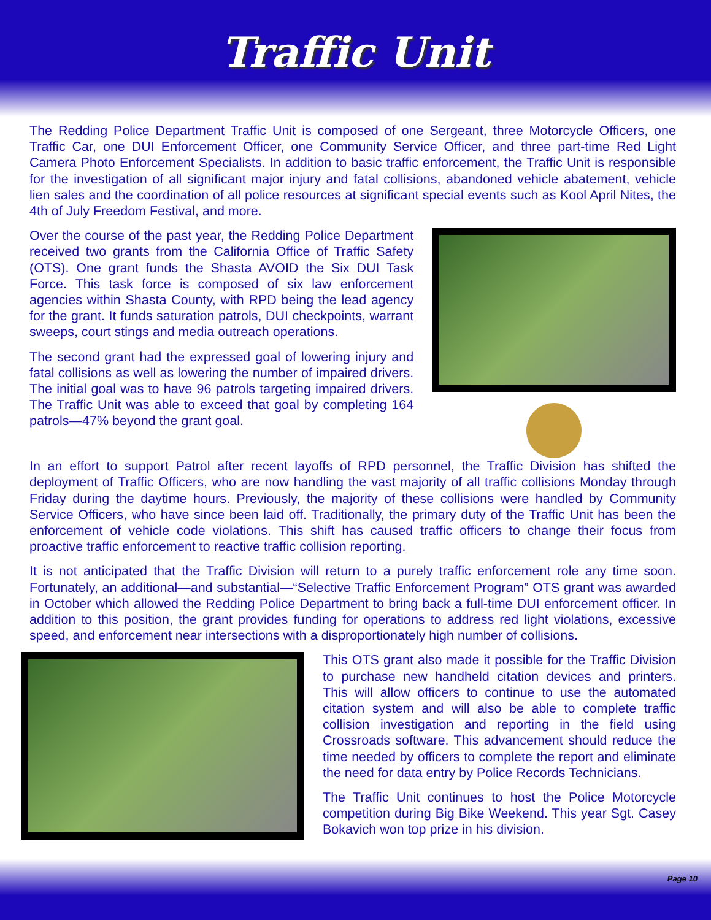Traffic Unit
The Redding Police Department Traffic Unit is composed of one Sergeant, three Motorcycle Officers, one Traffic Car, one DUI Enforcement Officer, one Community Service Officer, and three part-time Red Light Camera Photo Enforcement Specialists. In addition to basic traffic enforcement, the Traffic Unit is responsible for the investigation of all significant major injury and fatal collisions, abandoned vehicle abatement, vehicle lien sales and the coordination of all police resources at significant special events such as Kool April Nites, the 4th of July Freedom Festival, and more.
Over the course of the past year, the Redding Police Department received two grants from the California Office of Traffic Safety (OTS). One grant funds the Shasta AVOID the Six DUI Task Force. This task force is composed of six law enforcement agencies within Shasta County, with RPD being the lead agency for the grant. It funds saturation patrols, DUI checkpoints, warrant sweeps, court stings and media outreach operations.
The second grant had the expressed goal of lowering injury and fatal collisions as well as lowering the number of impaired drivers. The initial goal was to have 96 patrols targeting impaired drivers. The Traffic Unit was able to exceed that goal by completing 164 patrols—47% beyond the grant goal.
In an effort to support Patrol after recent layoffs of RPD personnel, the Traffic Division has shifted the deployment of Traffic Officers, who are now handling the vast majority of all traffic collisions Monday through Friday during the daytime hours. Previously, the majority of these collisions were handled by Community Service Officers, who have since been laid off. Traditionally, the primary duty of the Traffic Unit has been the enforcement of vehicle code violations. This shift has caused traffic officers to change their focus from proactive traffic enforcement to reactive traffic collision reporting.
It is not anticipated that the Traffic Division will return to a purely traffic enforcement role any time soon. Fortunately, an additional—and substantial—“Selective Traffic Enforcement Program” OTS grant was awarded in October which allowed the Redding Police Department to bring back a full-time DUI enforcement officer. In addition to this position, the grant provides funding for operations to address red light violations, excessive speed, and enforcement near intersections with a disproportionately high number of collisions.
This OTS grant also made it possible for the Traffic Division to purchase new handheld citation devices and printers. This will allow officers to continue to use the automated citation system and will also be able to complete traffic collision investigation and reporting in the field using Crossroads software. This advancement should reduce the time needed by officers to complete the report and eliminate the need for data entry by Police Records Technicians.
The Traffic Unit continues to host the Police Motorcycle competition during Big Bike Weekend. This year Sgt. Casey Bokavich won top prize in his division.
Page 10